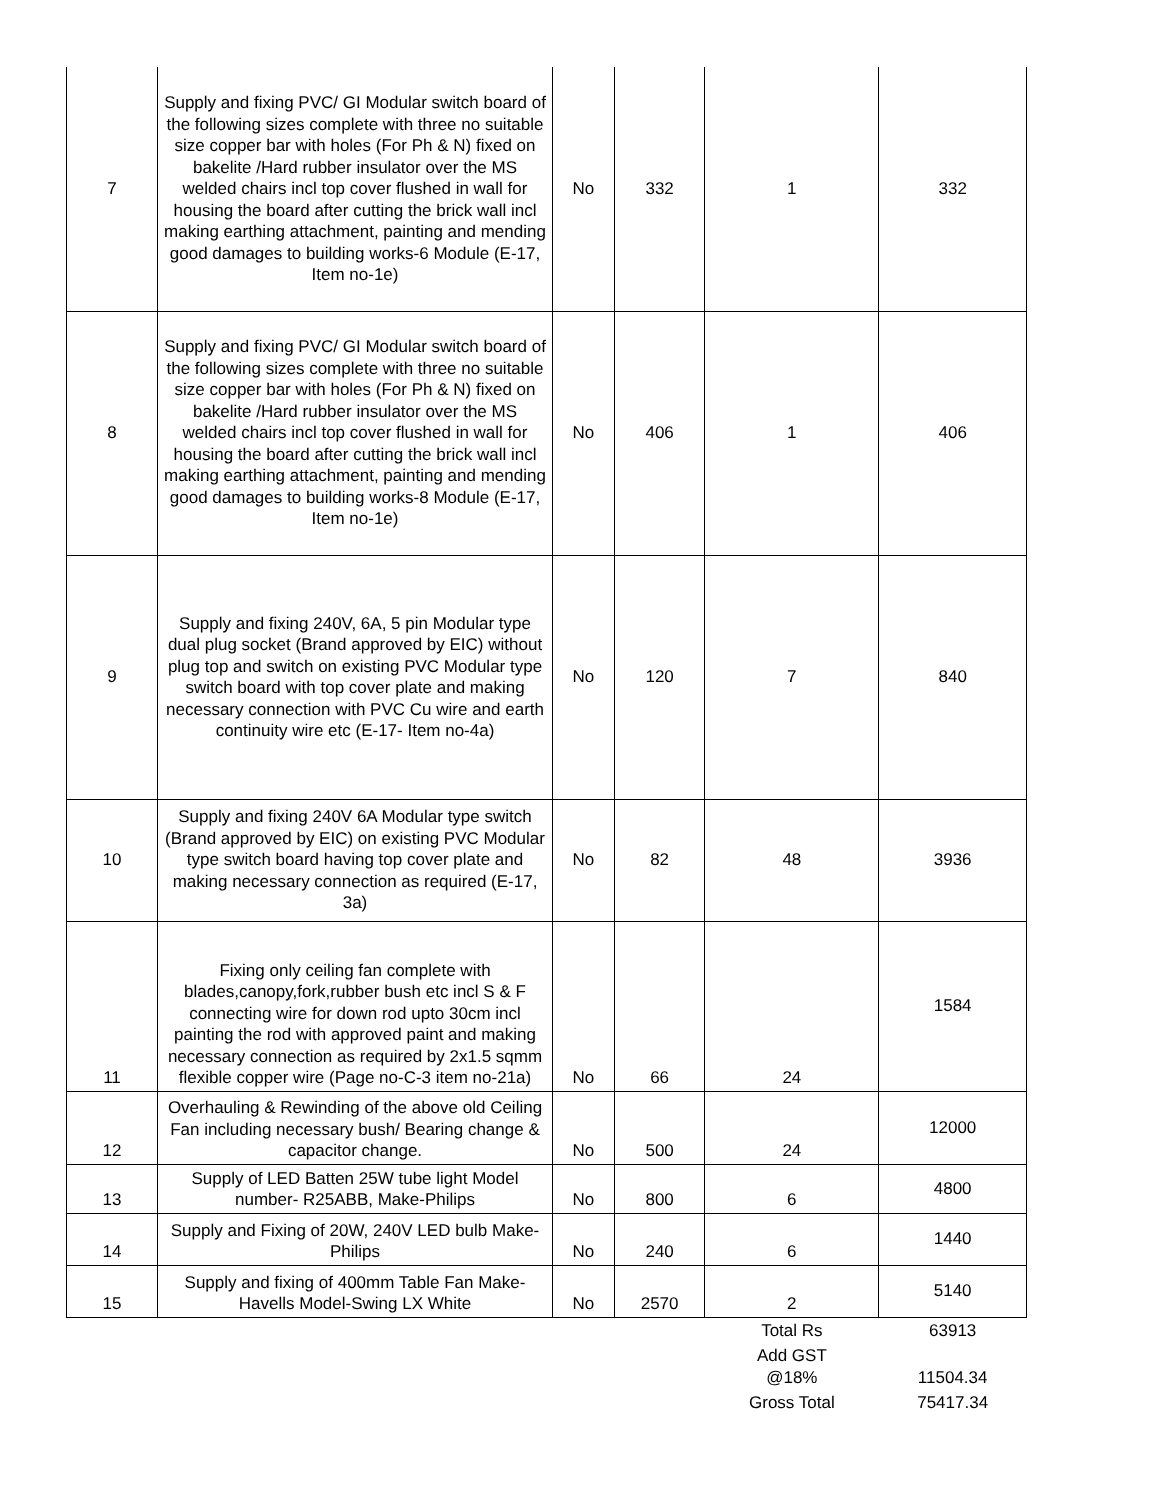| 7 | Supply and fixing PVC/ GI Modular switch board of the following sizes complete with three no suitable size copper bar with holes (For Ph & N) fixed on bakelite /Hard rubber insulator over the MS welded chairs incl top cover flushed in wall for housing the board after cutting the brick wall incl making earthing attachment, painting and mending good damages to building works-6 Module (E-17, Item no-1e) | No | 332 | 1 | 332 |
| 8 | Supply and fixing PVC/ GI Modular switch board of the following sizes complete with three no suitable size copper bar with holes (For Ph & N) fixed on bakelite /Hard rubber insulator over the MS welded chairs incl top cover flushed in wall for housing the board after cutting the brick wall incl making earthing attachment, painting and mending good damages to building works-8 Module (E-17, Item no-1e) | No | 406 | 1 | 406 |
| 9 | Supply and fixing 240V, 6A, 5 pin Modular type dual plug socket (Brand approved by EIC) without plug top and switch on existing PVC Modular type switch board with top cover plate and making necessary connection with PVC Cu wire and earth continuity wire etc (E-17- Item no-4a) | No | 120 | 7 | 840 |
| 10 | Supply and fixing 240V 6A Modular type switch (Brand approved by EIC) on existing PVC Modular type switch board having top cover plate and making necessary connection as required (E-17, 3a) | No | 82 | 48 | 3936 |
| 11 | Fixing only ceiling fan complete with blades,canopy,fork,rubber bush etc incl S & F connecting wire for down rod upto 30cm incl painting the rod with approved paint and making necessary connection as required by 2x1.5 sqmm flexible copper wire (Page no-C-3 item no-21a) | No | 66 | 24 | 1584 |
| 12 | Overhauling & Rewinding of the above old Ceiling Fan including necessary bush/ Bearing change & capacitor change. | No | 500 | 24 | 12000 |
| 13 | Supply of LED Batten 25W tube light Model number- R25ABB, Make-Philips | No | 800 | 6 | 4800 |
| 14 | Supply and Fixing of 20W, 240V LED bulb Make-Philips | No | 240 | 6 | 1440 |
| 15 | Supply and fixing of 400mm Table Fan Make-Havells Model-Swing LX White | No | 2570 | 2 | 5140 |
| | | | | Total Rs | 63913 |
| | | | | Add GST @18% | 11504.34 |
| | | | | Gross Total | 75417.34 |